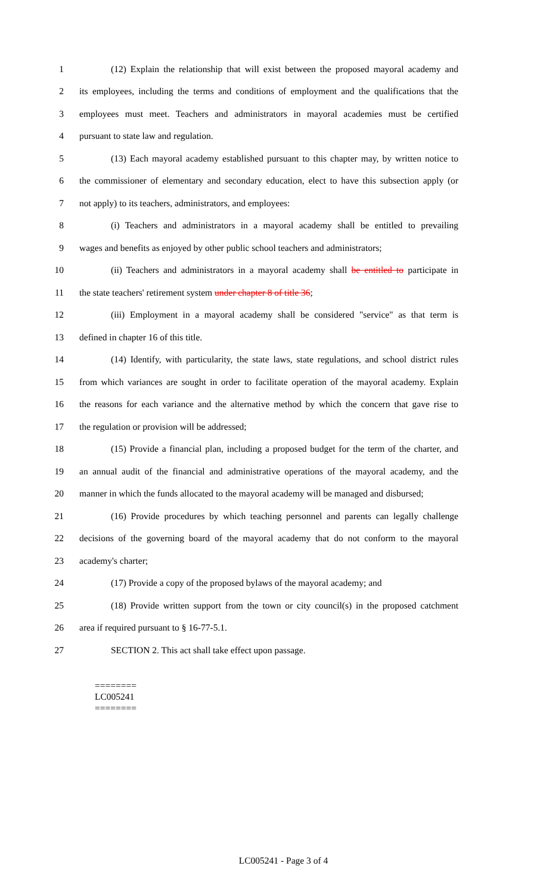1 (12) Explain the relationship that will exist between the proposed mayoral academy and
2 its employees, including the terms and conditions of employment and the qualifications that the
3 employees must meet. Teachers and administrators in mayoral academies must be certified
4 pursuant to state law and regulation.
5 (13) Each mayoral academy established pursuant to this chapter may, by written notice to
6 the commissioner of elementary and secondary education, elect to have this subsection apply (or
7 not apply) to its teachers, administrators, and employees:
8 (i) Teachers and administrators in a mayoral academy shall be entitled to prevailing
9 wages and benefits as enjoyed by other public school teachers and administrators;
10 (ii) Teachers and administrators in a mayoral academy shall be entitled to participate in
11 the state teachers' retirement system under chapter 8 of title 36;
12 (iii) Employment in a mayoral academy shall be considered "service" as that term is
13 defined in chapter 16 of this title.
14 (14) Identify, with particularity, the state laws, state regulations, and school district rules
15 from which variances are sought in order to facilitate operation of the mayoral academy. Explain
16 the reasons for each variance and the alternative method by which the concern that gave rise to
17 the regulation or provision will be addressed;
18 (15) Provide a financial plan, including a proposed budget for the term of the charter, and
19 an annual audit of the financial and administrative operations of the mayoral academy, and the
20 manner in which the funds allocated to the mayoral academy will be managed and disbursed;
21 (16) Provide procedures by which teaching personnel and parents can legally challenge
22 decisions of the governing board of the mayoral academy that do not conform to the mayoral
23 academy's charter;
24 (17) Provide a copy of the proposed bylaws of the mayoral academy; and
25 (18) Provide written support from the town or city council(s) in the proposed catchment
26 area if required pursuant to § 16-77-5.1.
27 SECTION 2. This act shall take effect upon passage.
========
LC005241
========
LC005241 - Page 3 of 4